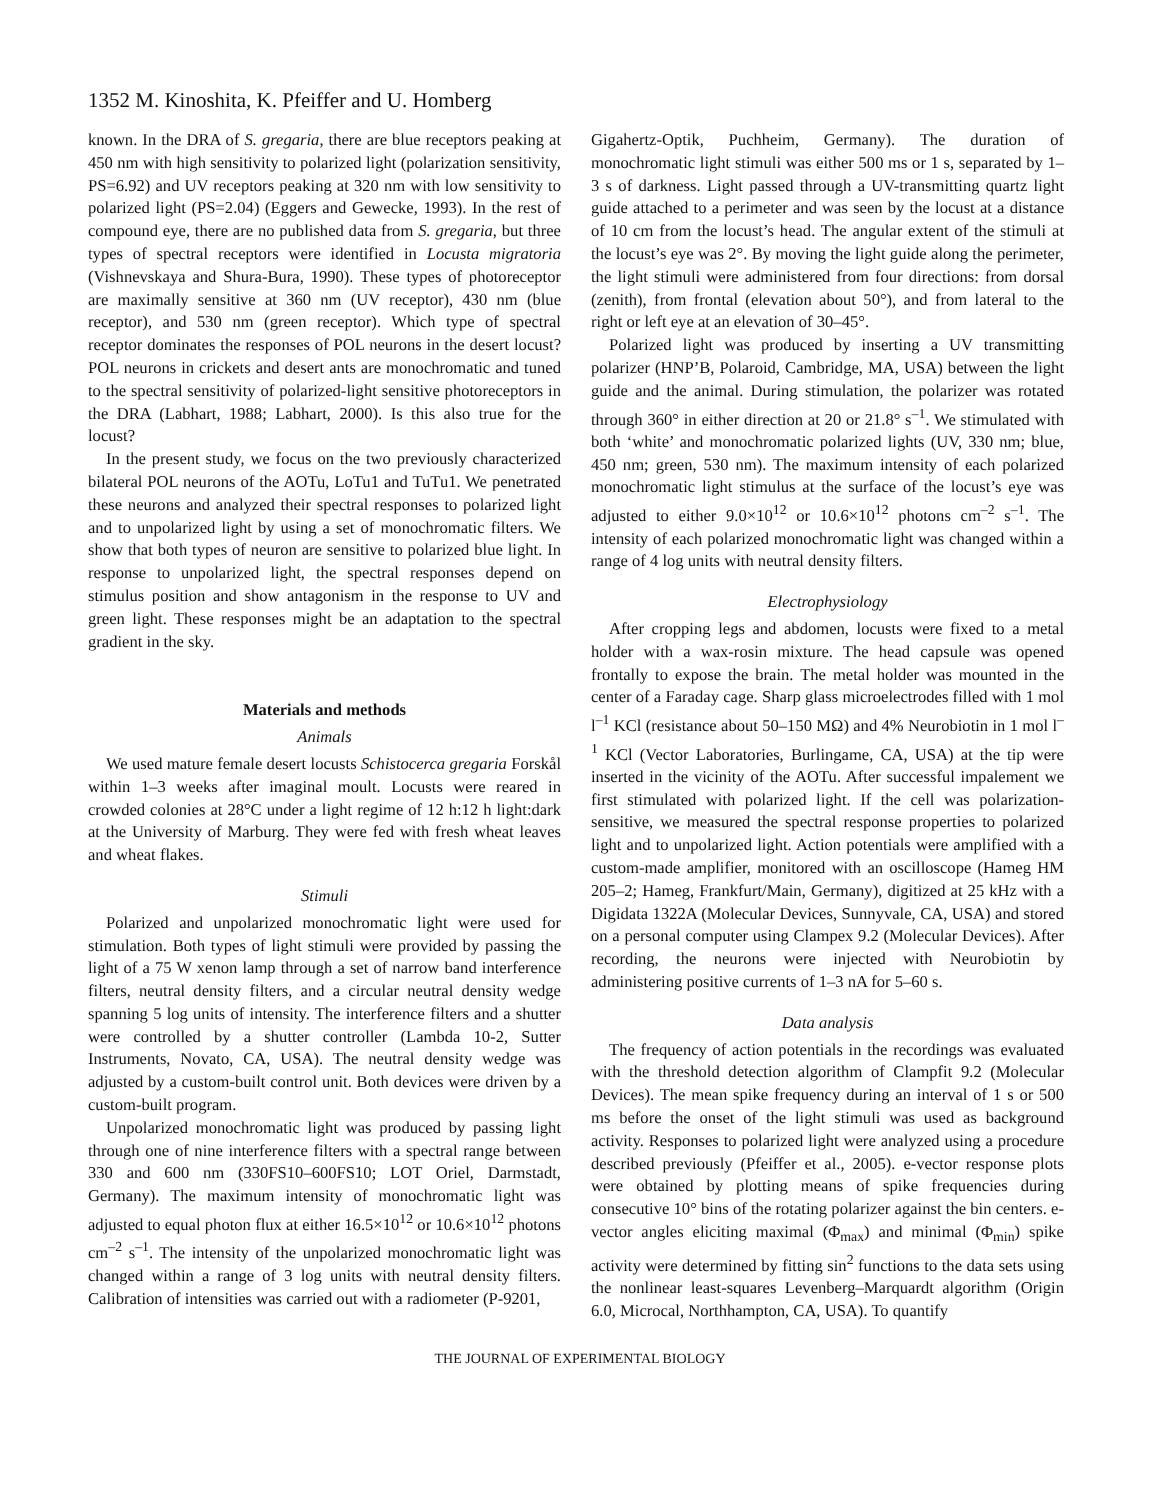1352 M. Kinoshita, K. Pfeiffer and U. Homberg
known. In the DRA of S. gregaria, there are blue receptors peaking at 450 nm with high sensitivity to polarized light (polarization sensitivity, PS=6.92) and UV receptors peaking at 320 nm with low sensitivity to polarized light (PS=2.04) (Eggers and Gewecke, 1993). In the rest of compound eye, there are no published data from S. gregaria, but three types of spectral receptors were identified in Locusta migratoria (Vishnevskaya and Shura-Bura, 1990). These types of photoreceptor are maximally sensitive at 360 nm (UV receptor), 430 nm (blue receptor), and 530 nm (green receptor). Which type of spectral receptor dominates the responses of POL neurons in the desert locust? POL neurons in crickets and desert ants are monochromatic and tuned to the spectral sensitivity of polarized-light sensitive photoreceptors in the DRA (Labhart, 1988; Labhart, 2000). Is this also true for the locust?
In the present study, we focus on the two previously characterized bilateral POL neurons of the AOTu, LoTu1 and TuTu1. We penetrated these neurons and analyzed their spectral responses to polarized light and to unpolarized light by using a set of monochromatic filters. We show that both types of neuron are sensitive to polarized blue light. In response to unpolarized light, the spectral responses depend on stimulus position and show antagonism in the response to UV and green light. These responses might be an adaptation to the spectral gradient in the sky.
Materials and methods
Animals
We used mature female desert locusts Schistocerca gregaria Forskål within 1–3 weeks after imaginal moult. Locusts were reared in crowded colonies at 28°C under a light regime of 12 h:12 h light:dark at the University of Marburg. They were fed with fresh wheat leaves and wheat flakes.
Stimuli
Polarized and unpolarized monochromatic light were used for stimulation. Both types of light stimuli were provided by passing the light of a 75 W xenon lamp through a set of narrow band interference filters, neutral density filters, and a circular neutral density wedge spanning 5 log units of intensity. The interference filters and a shutter were controlled by a shutter controller (Lambda 10-2, Sutter Instruments, Novato, CA, USA). The neutral density wedge was adjusted by a custom-built control unit. Both devices were driven by a custom-built program.
Unpolarized monochromatic light was produced by passing light through one of nine interference filters with a spectral range between 330 and 600 nm (330FS10–600FS10; LOT Oriel, Darmstadt, Germany). The maximum intensity of monochromatic light was adjusted to equal photon flux at either 16.5×10<sup>12</sup> or 10.6×10<sup>12</sup> photons cm<sup>–2</sup> s<sup>–1</sup>. The intensity of the unpolarized monochromatic light was changed within a range of 3 log units with neutral density filters. Calibration of intensities was carried out with a radiometer (P-9201,
Gigahertz-Optik, Puchheim, Germany). The duration of monochromatic light stimuli was either 500 ms or 1 s, separated by 1–3 s of darkness. Light passed through a UV-transmitting quartz light guide attached to a perimeter and was seen by the locust at a distance of 10 cm from the locust’s head. The angular extent of the stimuli at the locust’s eye was 2°. By moving the light guide along the perimeter, the light stimuli were administered from four directions: from dorsal (zenith), from frontal (elevation about 50°), and from lateral to the right or left eye at an elevation of 30–45°.
Polarized light was produced by inserting a UV transmitting polarizer (HNP’B, Polaroid, Cambridge, MA, USA) between the light guide and the animal. During stimulation, the polarizer was rotated through 360° in either direction at 20 or 21.8° s<sup>–1</sup>. We stimulated with both ‘white’ and monochromatic polarized lights (UV, 330 nm; blue, 450 nm; green, 530 nm). The maximum intensity of each polarized monochromatic light stimulus at the surface of the locust’s eye was adjusted to either 9.0×10<sup>12</sup> or 10.6×10<sup>12</sup> photons cm<sup>–2</sup> s<sup>–1</sup>. The intensity of each polarized monochromatic light was changed within a range of 4 log units with neutral density filters.
Electrophysiology
After cropping legs and abdomen, locusts were fixed to a metal holder with a wax-rosin mixture. The head capsule was opened frontally to expose the brain. The metal holder was mounted in the center of a Faraday cage. Sharp glass microelectrodes filled with 1 mol l<sup>–1</sup> KCl (resistance about 50–150 MΩ) and 4% Neurobiotin in 1 mol l<sup>–1</sup> KCl (Vector Laboratories, Burlingame, CA, USA) at the tip were inserted in the vicinity of the AOTu. After successful impalement we first stimulated with polarized light. If the cell was polarization-sensitive, we measured the spectral response properties to polarized light and to unpolarized light. Action potentials were amplified with a custom-made amplifier, monitored with an oscilloscope (Hameg HM 205–2; Hameg, Frankfurt/Main, Germany), digitized at 25 kHz with a Digidata 1322A (Molecular Devices, Sunnyvale, CA, USA) and stored on a personal computer using Clampex 9.2 (Molecular Devices). After recording, the neurons were injected with Neurobiotin by administering positive currents of 1–3 nA for 5–60 s.
Data analysis
The frequency of action potentials in the recordings was evaluated with the threshold detection algorithm of Clampfit 9.2 (Molecular Devices). The mean spike frequency during an interval of 1 s or 500 ms before the onset of the light stimuli was used as background activity. Responses to polarized light were analyzed using a procedure described previously (Pfeiffer et al., 2005). e-vector response plots were obtained by plotting means of spike frequencies during consecutive 10° bins of the rotating polarizer against the bin centers. e-vector angles eliciting maximal (Φ<sub>max</sub>) and minimal (Φ<sub>min</sub>) spike activity were determined by fitting sin<sup>2</sup> functions to the data sets using the nonlinear least-squares Levenberg–Marquardt algorithm (Origin 6.0, Microcal, Northhampton, CA, USA). To quantify
THE JOURNAL OF EXPERIMENTAL BIOLOGY